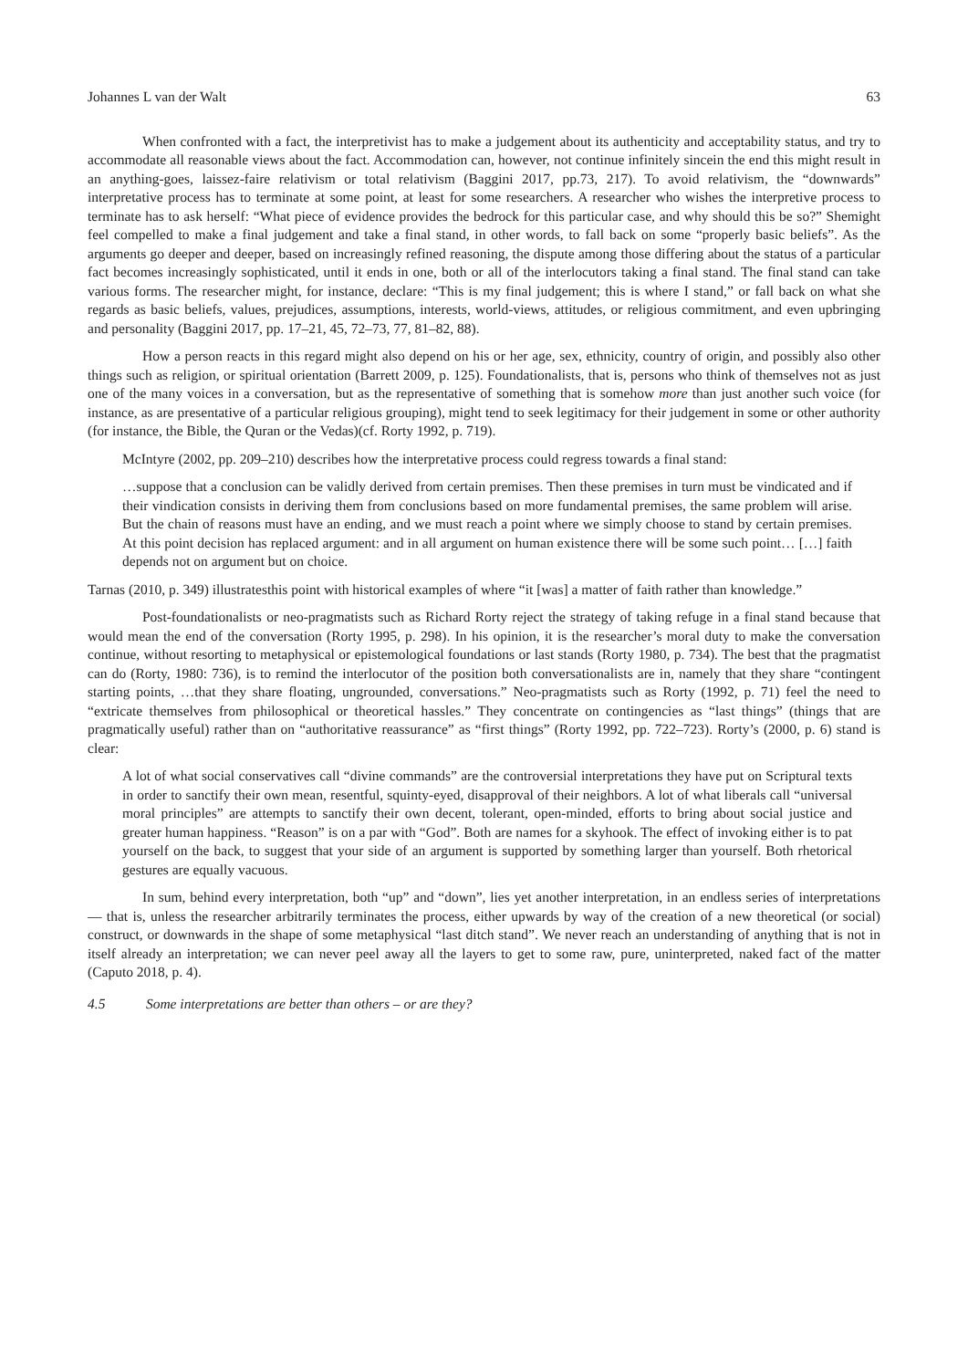Johannes L van der Walt 63
When confronted with a fact, the interpretivist has to make a judgement about its authenticity and acceptability status, and try to accommodate all reasonable views about the fact. Accommodation can, however, not continue infinitely sincein the end this might result in an anything-goes, laissez-faire relativism or total relativism (Baggini 2017, pp.73, 217). To avoid relativism, the “downwards” interpretative process has to terminate at some point, at least for some researchers. A researcher who wishes the interpretive process to terminate has to ask herself: “What piece of evidence provides the bedrock for this particular case, and why should this be so?” Shemight feel compelled to make a final judgement and take a final stand, in other words, to fall back on some “properly basic beliefs”. As the arguments go deeper and deeper, based on increasingly refined reasoning, the dispute among those differing about the status of a particular fact becomes increasingly sophisticated, until it ends in one, both or all of the interlocutors taking a final stand. The final stand can take various forms. The researcher might, for instance, declare: “This is my final judgement; this is where I stand,” or fall back on what she regards as basic beliefs, values, prejudices, assumptions, interests, world-views, attitudes, or religious commitment, and even upbringing and personality (Baggini 2017, pp. 17–21, 45, 72–73, 77, 81–82, 88).
How a person reacts in this regard might also depend on his or her age, sex, ethnicity, country of origin, and possibly also other things such as religion, or spiritual orientation (Barrett 2009, p. 125). Foundationalists, that is, persons who think of themselves not as just one of the many voices in a conversation, but as the representative of something that is somehow more than just another such voice (for instance, as are presentative of a particular religious grouping), might tend to seek legitimacy for their judgement in some or other authority (for instance, the Bible, the Quran or the Vedas)(cf. Rorty 1992, p. 719).
McIntyre (2002, pp. 209–210) describes how the interpretative process could regress towards a final stand:
…suppose that a conclusion can be validly derived from certain premises. Then these premises in turn must be vindicated and if their vindication consists in deriving them from conclusions based on more fundamental premises, the same problem will arise. But the chain of reasons must have an ending, and we must reach a point where we simply choose to stand by certain premises. At this point decision has replaced argument: and in all argument on human existence there will be some such point… […] faith depends not on argument but on choice.
Tarnas (2010, p. 349) illustratesthis point with historical examples of where “it [was] a matter of faith rather than knowledge.”
Post-foundationalists or neo-pragmatists such as Richard Rorty reject the strategy of taking refuge in a final stand because that would mean the end of the conversation (Rorty 1995, p. 298). In his opinion, it is the researcher’s moral duty to make the conversation continue, without resorting to metaphysical or epistemological foundations or last stands (Rorty 1980, p. 734). The best that the pragmatist can do (Rorty, 1980: 736), is to remind the interlocutor of the position both conversationalists are in, namely that they share “contingent starting points, …that they share floating, ungrounded, conversations.” Neo-pragmatists such as Rorty (1992, p. 71) feel the need to “extricate themselves from philosophical or theoretical hassles.” They concentrate on contingencies as “last things” (things that are pragmatically useful) rather than on “authoritative reassurance” as “first things” (Rorty 1992, pp. 722–723). Rorty’s (2000, p. 6) stand is clear:
A lot of what social conservatives call “divine commands” are the controversial interpretations they have put on Scriptural texts in order to sanctify their own mean, resentful, squinty-eyed, disapproval of their neighbors. A lot of what liberals call “universal moral principles” are attempts to sanctify their own decent, tolerant, open-minded, efforts to bring about social justice and greater human happiness. “Reason” is on a par with “God”. Both are names for a skyhook. The effect of invoking either is to pat yourself on the back, to suggest that your side of an argument is supported by something larger than yourself. Both rhetorical gestures are equally vacuous.
In sum, behind every interpretation, both “up” and “down”, lies yet another interpretation, in an endless series of interpretations — that is, unless the researcher arbitrarily terminates the process, either upwards by way of the creation of a new theoretical (or social) construct, or downwards in the shape of some metaphysical “last ditch stand”. We never reach an understanding of anything that is not in itself already an interpretation; we can never peel away all the layers to get to some raw, pure, uninterpreted, naked fact of the matter (Caputo 2018, p. 4).
4.5 Some interpretations are better than others – or are they?